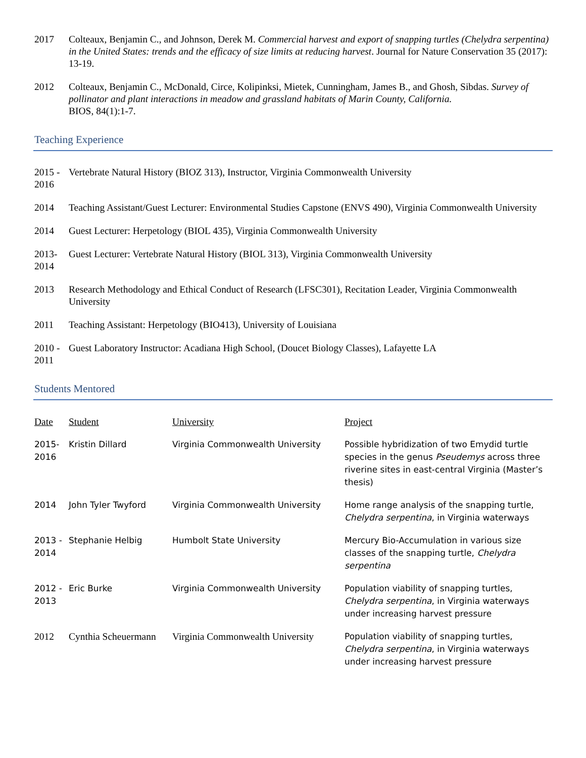2017 Colteaux, Benjamin C., and Johnson, Derek M. Commercial harvest and export of snapping turtles (Chelydra serpentina) in the United States: trends and the efficacy of size limits at reducing harvest. Journal for Nature Conservation 35 (2017): 13-19.
2012 Colteaux, Benjamin C., McDonald, Circe, Kolipinksi, Mietek, Cunningham, James B., and Ghosh, Sibdas. Survey of pollinator and plant interactions in meadow and grassland habitats of Marin County, California.
BIOS, 84(1):1-7.
Teaching Experience
2015 -
2016
Vertebrate Natural History (BIOZ 313), Instructor, Virginia Commonwealth University
2014 Teaching Assistant/Guest Lecturer: Environmental Studies Capstone (ENVS 490), Virginia Commonwealth University
2014 Guest Lecturer: Herpetology (BIOL 435), Virginia Commonwealth University
2013-
2014
Guest Lecturer: Vertebrate Natural History (BIOL 313), Virginia Commonwealth University
2013 Research Methodology and Ethical Conduct of Research (LFSC301), Recitation Leader, Virginia Commonwealth University
2011 Teaching Assistant: Herpetology (BIO413), University of Louisiana
2010 -
2011
Guest Laboratory Instructor: Acadiana High School, (Doucet Biology Classes), Lafayette LA
Students Mentored
| Date | Student | University | Project |
| --- | --- | --- | --- |
| 2015- 2016 | Kristin Dillard | Virginia Commonwealth University | Possible hybridization of two Emydid turtle species in the genus Pseudemys across three riverine sites in east-central Virginia (Master’s thesis) |
| 2014 | John Tyler Twyford | Virginia Commonwealth University | Home range analysis of the snapping turtle, Chelydra serpentina , in Virginia waterways |
| 2013 - 2014 | Stephanie Helbig | Humbolt State University | Mercury Bio-Accumulation in various size classes of the snapping turtle, Chelydra serpentina |
| 2012 - 2013 | Eric Burke | Virginia Commonwealth University | Population viability of snapping turtles, Chelydra serpentina , in Virginia waterways under increasing harvest pressure |
| 2012 | Cynthia Scheuermann | Virginia Commonwealth University | Population viability of snapping turtles, Chelydra serpentina , in Virginia waterways under increasing harvest pressure |